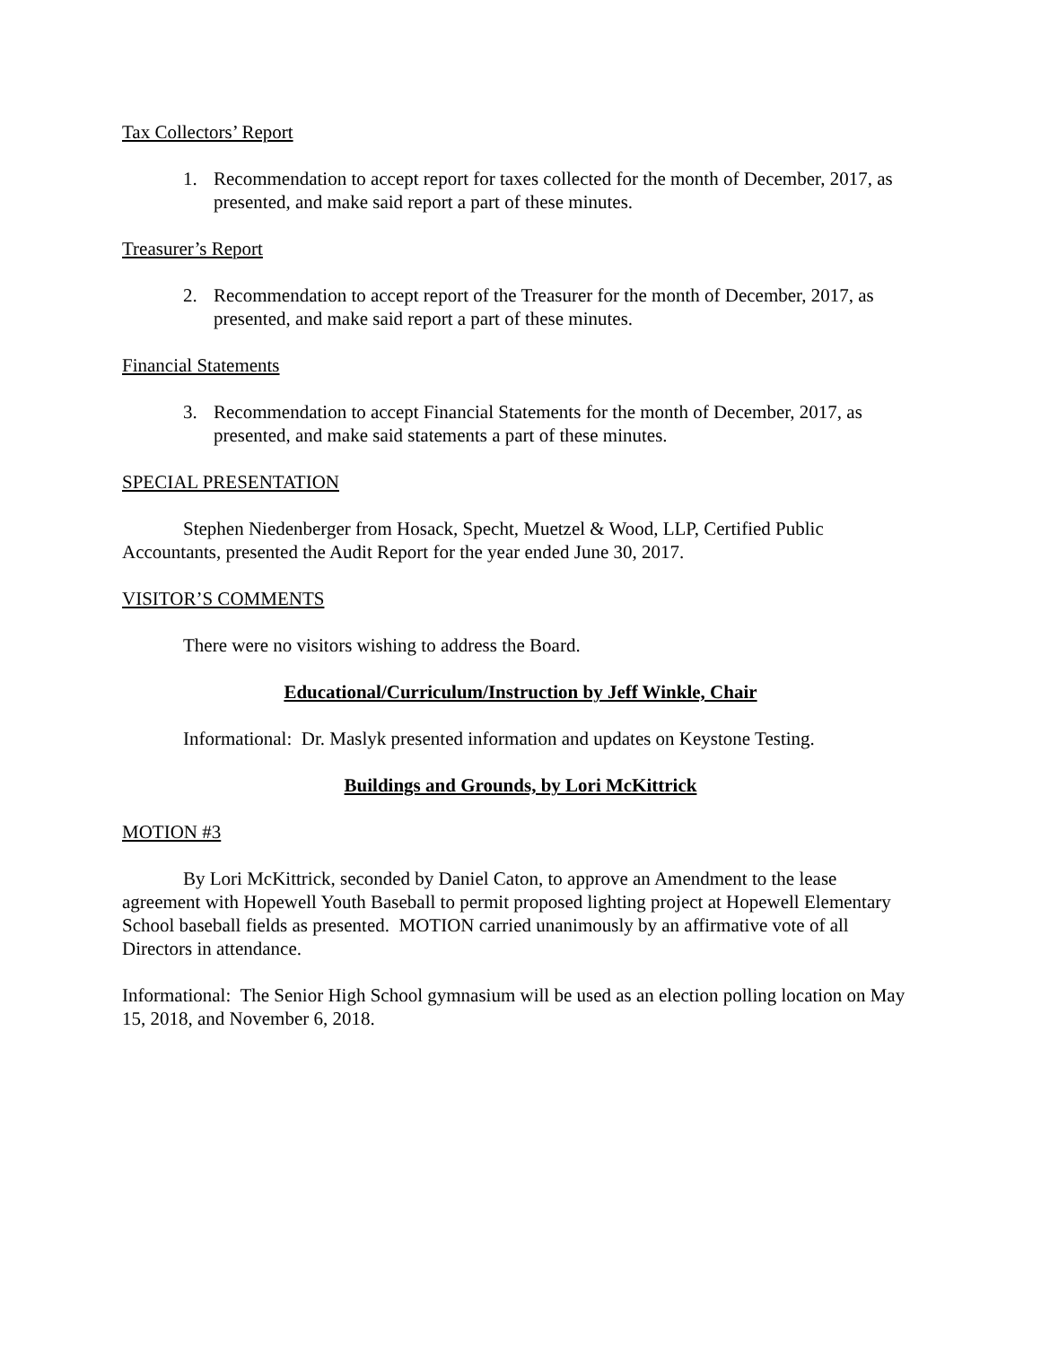Tax Collectors’ Report
1. Recommendation to accept report for taxes collected for the month of December, 2017, as presented, and make said report a part of these minutes.
Treasurer’s Report
2. Recommendation to accept report of the Treasurer for the month of December, 2017, as presented, and make said report a part of these minutes.
Financial Statements
3. Recommendation to accept Financial Statements for the month of December, 2017, as presented, and make said statements a part of these minutes.
SPECIAL PRESENTATION
Stephen Niedenberger from Hosack, Specht, Muetzel & Wood, LLP, Certified Public Accountants, presented the Audit Report for the year ended June 30, 2017.
VISITOR’S COMMENTS
There were no visitors wishing to address the Board.
Educational/Curriculum/Instruction by Jeff Winkle, Chair
Informational: Dr. Maslyk presented information and updates on Keystone Testing.
Buildings and Grounds, by Lori McKittrick
MOTION #3
By Lori McKittrick, seconded by Daniel Caton, to approve an Amendment to the lease agreement with Hopewell Youth Baseball to permit proposed lighting project at Hopewell Elementary School baseball fields as presented. MOTION carried unanimously by an affirmative vote of all Directors in attendance.
Informational: The Senior High School gymnasium will be used as an election polling location on May 15, 2018, and November 6, 2018.